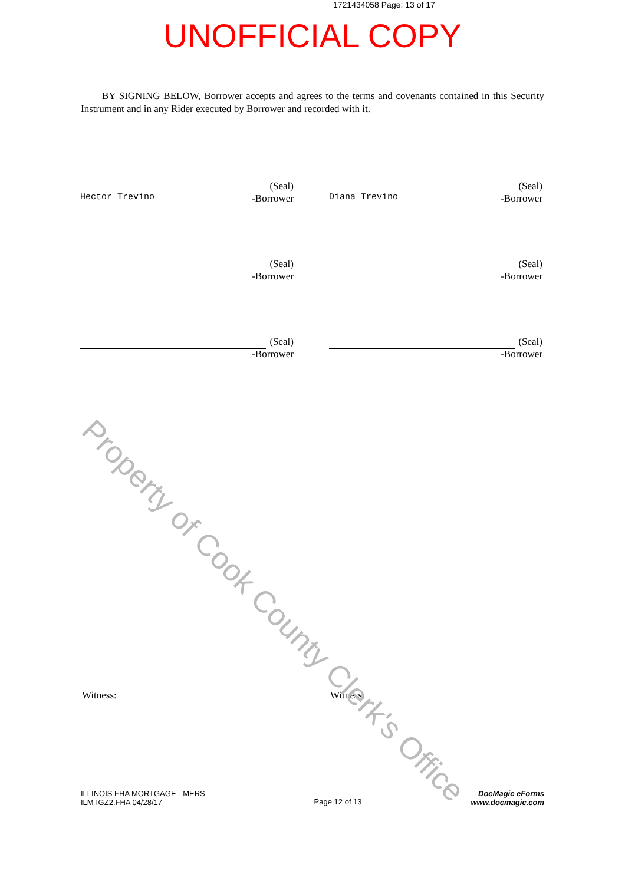1721434058 Page: 13 of 17
UNOFFICIAL COPY
BY SIGNING BELOW, Borrower accepts and agrees to the terms and covenants contained in this Security Instrument and in any Rider executed by Borrower and recorded with it.
(Seal)
-Borrower
Hector Trevino
(Seal)
-Borrower
Diana Trevino
(Seal)
-Borrower
(Seal)
-Borrower
(Seal)
-Borrower
(Seal)
-Borrower
Witness: Witness:
ILLINOIS FHA MORTGAGE - MERS
ILMTGZ2.FHA 04/28/17
Page 12 of 13
DocMagic eForms
www.docmagic.com
Property of Cook County Clerk's Office